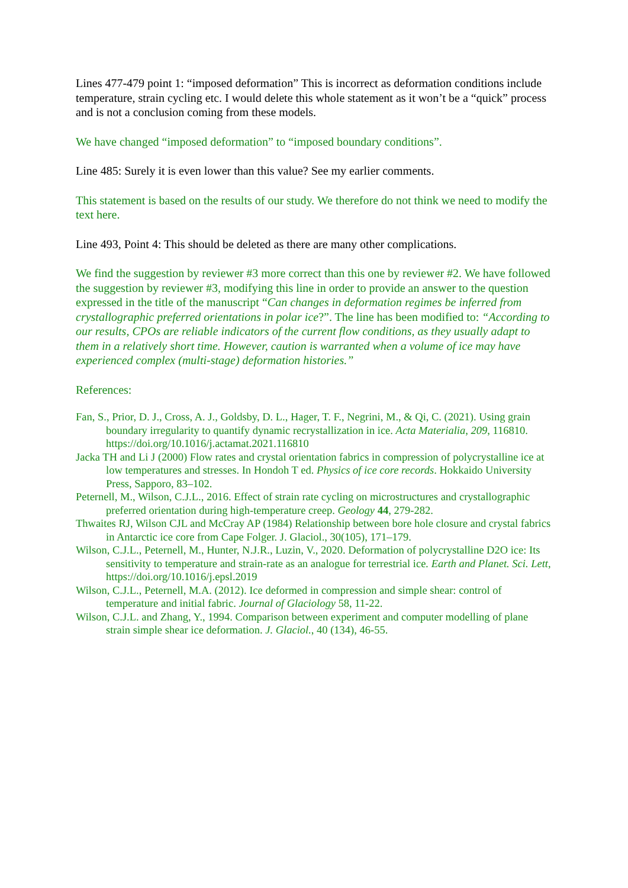Lines 477-479 point 1: “imposed deformation” This is incorrect as deformation conditions include temperature, strain cycling etc. I would delete this whole statement as it won’t be a “quick” process and is not a conclusion coming from these models.
We have changed “imposed deformation” to “imposed boundary conditions”.
Line 485: Surely it is even lower than this value? See my earlier comments.
This statement is based on the results of our study. We therefore do not think we need to modify the text here.
Line 493, Point 4: This should be deleted as there are many other complications.
We find the suggestion by reviewer #3 more correct than this one by reviewer #2. We have followed the suggestion by reviewer #3, modifying this line in order to provide an answer to the question expressed in the title of the manuscript “Can changes in deformation regimes be inferred from crystallographic preferred orientations in polar ice?”. The line has been modified to: “According to our results, CPOs are reliable indicators of the current flow conditions, as they usually adapt to them in a relatively short time. However, caution is warranted when a volume of ice may have experienced complex (multi-stage) deformation histories.”
References:
Fan, S., Prior, D. J., Cross, A. J., Goldsby, D. L., Hager, T. F., Negrini, M., & Qi, C. (2021). Using grain boundary irregularity to quantify dynamic recrystallization in ice. Acta Materialia, 209, 116810. https://doi.org/10.1016/j.actamat.2021.116810
Jacka TH and Li J (2000) Flow rates and crystal orientation fabrics in compression of polycrystalline ice at low temperatures and stresses. In Hondoh T ed. Physics of ice core records. Hokkaido University Press, Sapporo, 83–102.
Peternell, M., Wilson, C.J.L., 2016. Effect of strain rate cycling on microstructures and crystallographic preferred orientation during high-temperature creep. Geology 44, 279-282.
Thwaites RJ, Wilson CJL and McCray AP (1984) Relationship between bore hole closure and crystal fabrics in Antarctic ice core from Cape Folger. J. Glaciol., 30(105), 171–179.
Wilson, C.J.L., Peternell, M., Hunter, N.J.R., Luzin, V., 2020. Deformation of polycrystalline D2O ice: Its sensitivity to temperature and strain-rate as an analogue for terrestrial ice. Earth and Planet. Sci. Lett, https://doi.org/10.1016/j.epsl.2019
Wilson, C.J.L., Peternell, M.A. (2012). Ice deformed in compression and simple shear: control of temperature and initial fabric. Journal of Glaciology 58, 11-22.
Wilson, C.J.L. and Zhang, Y., 1994. Comparison between experiment and computer modelling of plane strain simple shear ice deformation. J. Glaciol., 40 (134), 46-55.